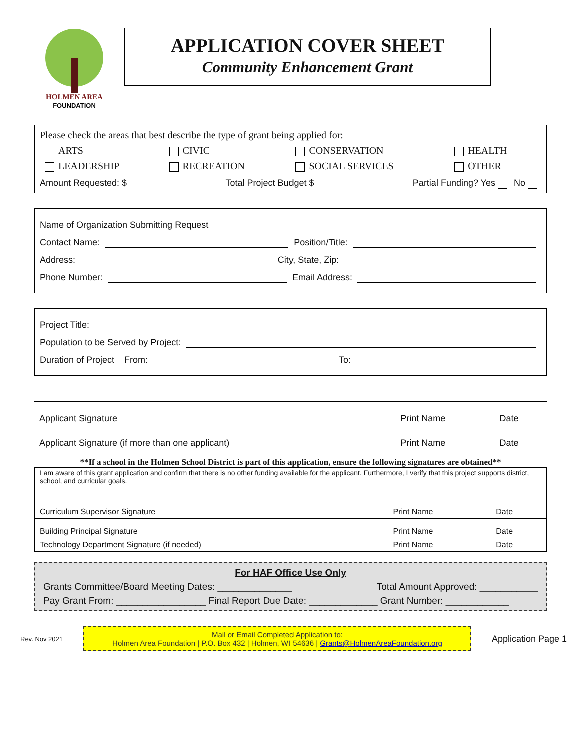HOLMEN AREA
FOUNDATION
APPLICATION COVER SHEET
Community Enhancement Grant
Please check the areas that best describe the type of grant being applied for:
| ARTS | CIVIC | CONSERVATION | HEALTH |
| LEADERSHIP | RECREATION | SOCIAL SERVICES | OTHER |
Amount Requested: $ Total Project Budget $ Partial Funding? Yes No
Name of Organization Submitting Request
Contact Name:
Position/Title:
Address:
City, State, Zip:
Phone Number:
Email Address:
Project Title:
Population to be Served by Project:
Duration of Project From:
To:
| Applicant Signature | Print Name | Date |
| Applicant Signature (if more than one applicant) | Print Name | Date |
**If a school in the Holmen School District is part of this application, ensure the following signatures are obtained**
I am aware of this grant application and confirm that there is no other funding available for the applicant. Furthermore, I verify that this project supports district, school, and curricular goals.
| Curriculum Supervisor Signature | Print Name | Date |
| Building Principal Signature | Print Name | Date |
| Technology Department Signature (if needed) | Print Name | Date |
For HAF Office Use Only
Grants Committee/Board Meeting Dates: ______________ Total Amount Approved: ___________
Pay Grant From: _________________ Final Report Due Date: _____________ Grant Number: ____________
Rev. Nov 2021
Mail or Email Completed Application to:
Holmen Area Foundation | P.O. Box 432 | Holmen, WI 54636 | Grants@HolmenAreaFoundation.org
Application Page 1